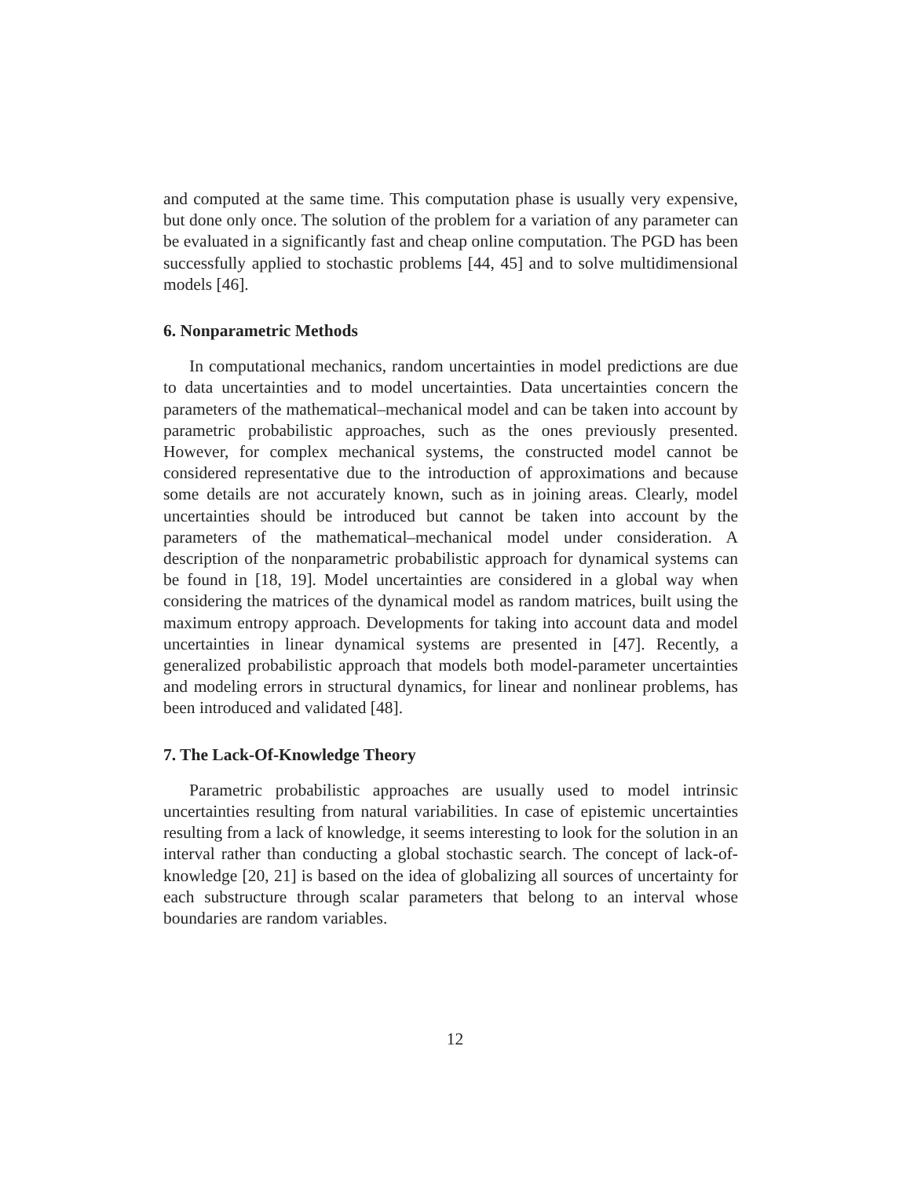and computed at the same time. This computation phase is usually very expensive, but done only once. The solution of the problem for a variation of any parameter can be evaluated in a significantly fast and cheap online computation. The PGD has been successfully applied to stochastic problems [44, 45] and to solve multidimensional models [46].
6. Nonparametric Methods
In computational mechanics, random uncertainties in model predictions are due to data uncertainties and to model uncertainties. Data uncertainties concern the parameters of the mathematical–mechanical model and can be taken into account by parametric probabilistic approaches, such as the ones previously presented. However, for complex mechanical systems, the constructed model cannot be considered representative due to the introduction of approximations and because some details are not accurately known, such as in joining areas. Clearly, model uncertainties should be introduced but cannot be taken into account by the parameters of the mathematical–mechanical model under consideration. A description of the nonparametric probabilistic approach for dynamical systems can be found in [18, 19]. Model uncertainties are considered in a global way when considering the matrices of the dynamical model as random matrices, built using the maximum entropy approach. Developments for taking into account data and model uncertainties in linear dynamical systems are presented in [47]. Recently, a generalized probabilistic approach that models both model-parameter uncertainties and modeling errors in structural dynamics, for linear and nonlinear problems, has been introduced and validated [48].
7. The Lack-Of-Knowledge Theory
Parametric probabilistic approaches are usually used to model intrinsic uncertainties resulting from natural variabilities. In case of epistemic uncertainties resulting from a lack of knowledge, it seems interesting to look for the solution in an interval rather than conducting a global stochastic search. The concept of lack-of-knowledge [20, 21] is based on the idea of globalizing all sources of uncertainty for each substructure through scalar parameters that belong to an interval whose boundaries are random variables.
12